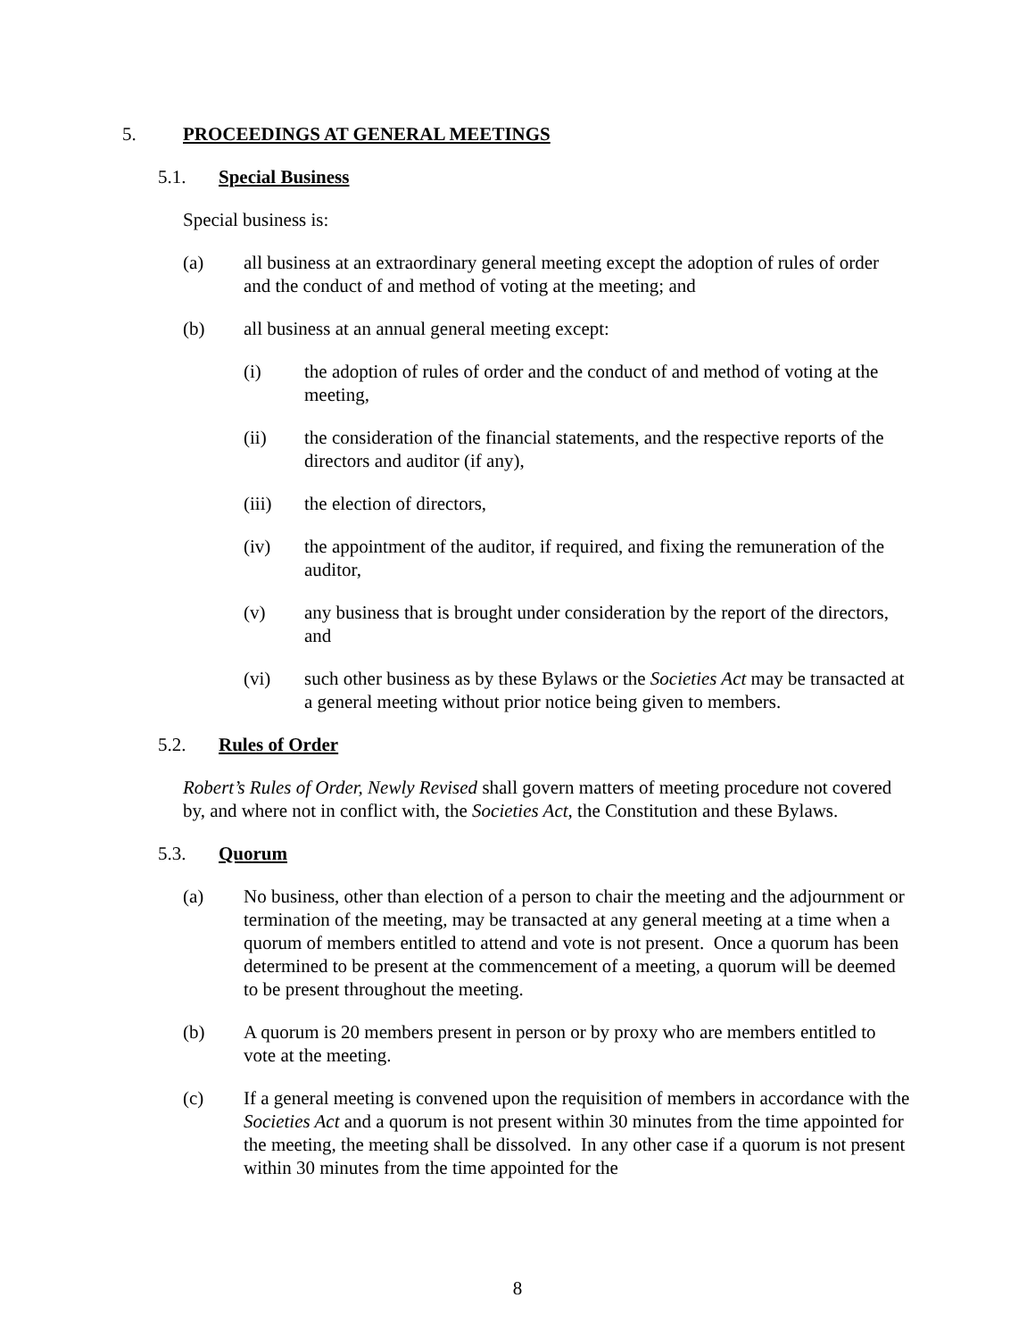5. PROCEEDINGS AT GENERAL MEETINGS
5.1. Special Business
Special business is:
(a) all business at an extraordinary general meeting except the adoption of rules of order and the conduct of and method of voting at the meeting; and
(b) all business at an annual general meeting except:
(i) the adoption of rules of order and the conduct of and method of voting at the meeting,
(ii) the consideration of the financial statements, and the respective reports of the directors and auditor (if any),
(iii) the election of directors,
(iv) the appointment of the auditor, if required, and fixing the remuneration of the auditor,
(v) any business that is brought under consideration by the report of the directors, and
(vi) such other business as by these Bylaws or the Societies Act may be transacted at a general meeting without prior notice being given to members.
5.2. Rules of Order
Robert’s Rules of Order, Newly Revised shall govern matters of meeting procedure not covered by, and where not in conflict with, the Societies Act, the Constitution and these Bylaws.
5.3. Quorum
(a) No business, other than election of a person to chair the meeting and the adjournment or termination of the meeting, may be transacted at any general meeting at a time when a quorum of members entitled to attend and vote is not present. Once a quorum has been determined to be present at the commencement of a meeting, a quorum will be deemed to be present throughout the meeting.
(b) A quorum is 20 members present in person or by proxy who are members entitled to vote at the meeting.
(c) If a general meeting is convened upon the requisition of members in accordance with the Societies Act and a quorum is not present within 30 minutes from the time appointed for the meeting, the meeting shall be dissolved. In any other case if a quorum is not present within 30 minutes from the time appointed for the
8